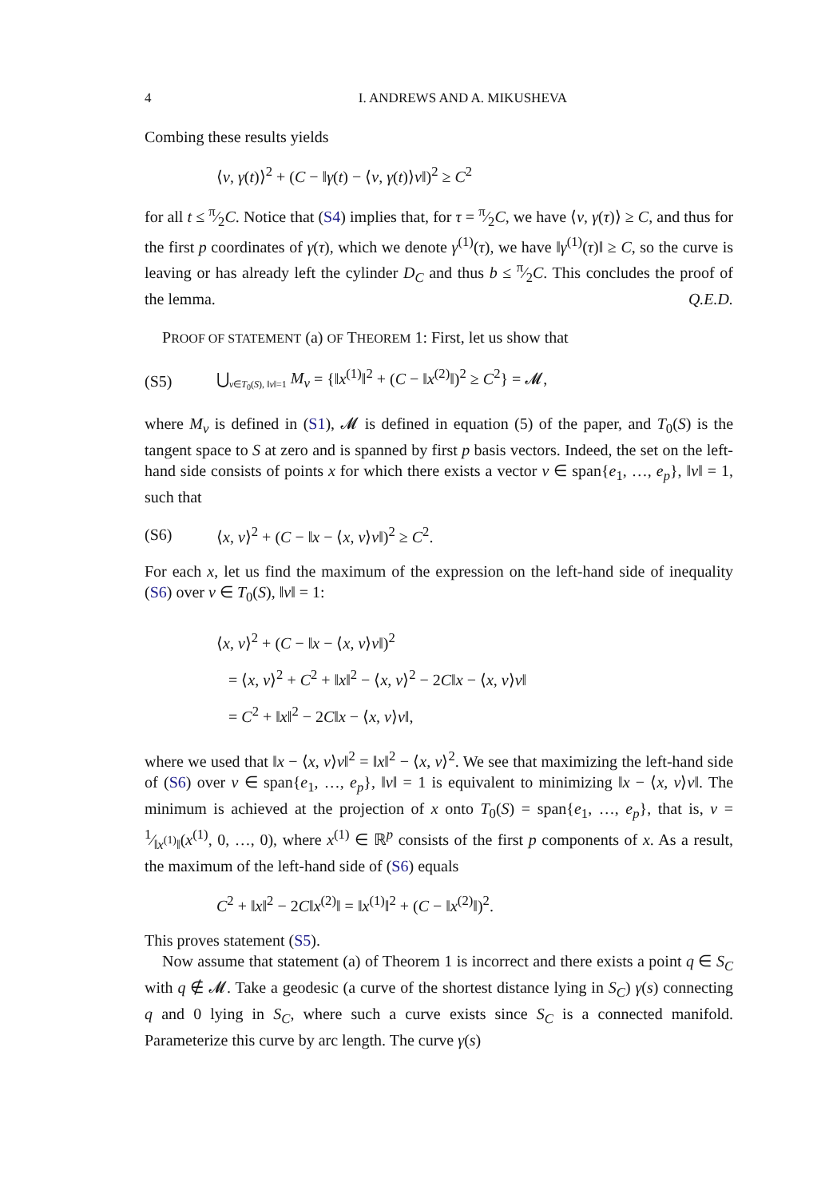4 I. ANDREWS AND A. MIKUSHEVA
Combing these results yields
⟨v, γ(t)⟩<sup>2</sup> + (C − ‖γ(t) − ⟨v, γ(t)⟩v‖)<sup>2</sup> ≥ C<sup>2</sup>
for all t ≤ π⁄2C. Notice that (S4) implies that, for τ = π⁄2C, we have ⟨v, γ(τ)⟩ ≥ C, and thus for the first p coordinates of γ(τ), which we denote γ<sup>(1)</sup>(τ), we have ‖γ<sup>(1)</sup>(τ)‖ ≥ C, so the curve is leaving or has already left the cylinder D<sub>C</sub> and thus b ≤ π⁄2C. This concludes the proof of the lemma. Q.E.D.
PROOF OF STATEMENT (a) OF THEOREM 1: First, let us show that
(S5) ⋃<sub>v∈T<sub>0</sub>(S), ‖v‖=1</sub> M<sub>v</sub> = {‖x<sup>(1)</sup>‖<sup>2</sup> + (C − ‖x<sup>(2)</sup>‖)<sup>2</sup> ≥ C<sup>2</sup>} = 𝓜,
where M<sub>v</sub> is defined in (S1), 𝓜 is defined in equation (5) of the paper, and T<sub>0</sub>(S) is the tangent space to S at zero and is spanned by first p basis vectors. Indeed, the set on the left-hand side consists of points x for which there exists a vector v ∈ span{e<sub>1</sub>, …, e<sub>p</sub>}, ‖v‖ = 1, such that
(S6) ⟨x, v⟩<sup>2</sup> + (C − ‖x − ⟨x, v⟩v‖)<sup>2</sup> ≥ C<sup>2</sup>.
For each x, let us find the maximum of the expression on the left-hand side of inequality (S6) over v ∈ T<sub>0</sub>(S), ‖v‖ = 1:
⟨x, v⟩<sup>2</sup> + (C − ‖x − ⟨x, v⟩v‖)<sup>2</sup>
= ⟨x, v⟩<sup>2</sup> + C<sup>2</sup> + ‖x‖<sup>2</sup> − ⟨x, v⟩<sup>2</sup> − 2C‖x − ⟨x, v⟩v‖
= C<sup>2</sup> + ‖x‖<sup>2</sup> − 2C‖x − ⟨x, v⟩v‖,
where we used that ‖x − ⟨x, v⟩v‖<sup>2</sup> = ‖x‖<sup>2</sup> − ⟨x, v⟩<sup>2</sup>. We see that maximizing the left-hand side of (S6) over v ∈ span{e<sub>1</sub>, …, e<sub>p</sub>}, ‖v‖ = 1 is equivalent to minimizing ‖x − ⟨x, v⟩v‖. The minimum is achieved at the projection of x onto T<sub>0</sub>(S) = span{e<sub>1</sub>, …, e<sub>p</sub>}, that is, v = 1⁄‖x<sup>(1)</sup>‖(x<sup>(1)</sup>, 0, …, 0), where x<sup>(1)</sup> ∈ ℝ<sup>p</sup> consists of the first p components of x. As a result, the maximum of the left-hand side of (S6) equals
C<sup>2</sup> + ‖x‖<sup>2</sup> − 2C‖x<sup>(2)</sup>‖ = ‖x<sup>(1)</sup>‖<sup>2</sup> + (C − ‖x<sup>(2)</sup>‖)<sup>2</sup>.
This proves statement (S5).
Now assume that statement (a) of Theorem 1 is incorrect and there exists a point q ∈ S<sub>C</sub> with q ∉ 𝓜. Take a geodesic (a curve of the shortest distance lying in S<sub>C</sub>) γ(s) connecting q and 0 lying in S<sub>C</sub>, where such a curve exists since S<sub>C</sub> is a connected manifold. Parameterize this curve by arc length. The curve γ(s)